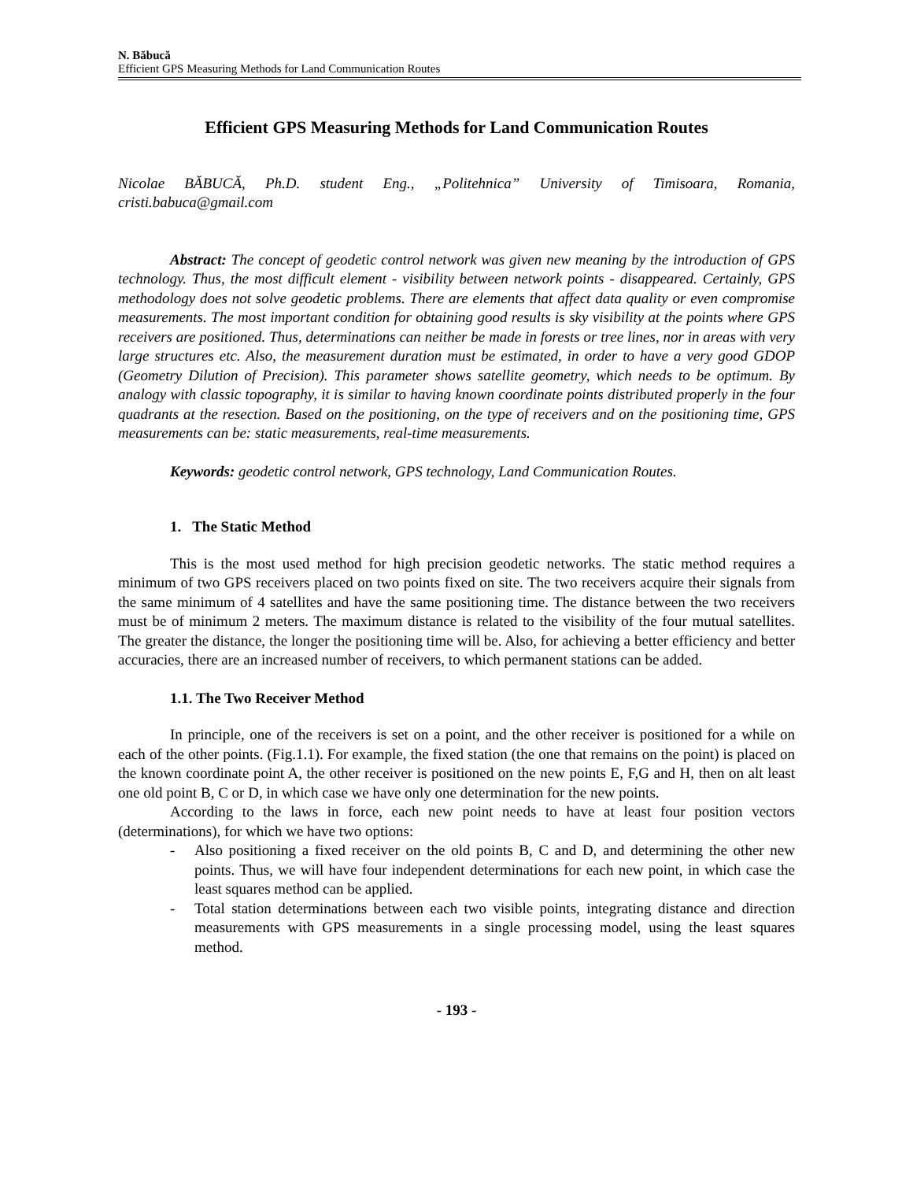N. Băbucă
Efficient GPS Measuring Methods for Land Communication Routes
Efficient GPS Measuring Methods for Land Communication Routes
Nicolae BĂBUCĂ, Ph.D. student Eng., „Politehnica” University of Timisoara, Romania, cristi.babuca@gmail.com
Abstract: The concept of geodetic control network was given new meaning by the introduction of GPS technology. Thus, the most difficult element - visibility between network points - disappeared. Certainly, GPS methodology does not solve geodetic problems. There are elements that affect data quality or even compromise measurements. The most important condition for obtaining good results is sky visibility at the points where GPS receivers are positioned. Thus, determinations can neither be made in forests or tree lines, nor in areas with very large structures etc. Also, the measurement duration must be estimated, in order to have a very good GDOP (Geometry Dilution of Precision). This parameter shows satellite geometry, which needs to be optimum. By analogy with classic topography, it is similar to having known coordinate points distributed properly in the four quadrants at the resection. Based on the positioning, on the type of receivers and on the positioning time, GPS measurements can be: static measurements, real-time measurements.
Keywords: geodetic control network, GPS technology, Land Communication Routes.
1. The Static Method
This is the most used method for high precision geodetic networks. The static method requires a minimum of two GPS receivers placed on two points fixed on site. The two receivers acquire their signals from the same minimum of 4 satellites and have the same positioning time. The distance between the two receivers must be of minimum 2 meters. The maximum distance is related to the visibility of the four mutual satellites. The greater the distance, the longer the positioning time will be. Also, for achieving a better efficiency and better accuracies, there are an increased number of receivers, to which permanent stations can be added.
1.1. The Two Receiver Method
In principle, one of the receivers is set on a point, and the other receiver is positioned for a while on each of the other points. (Fig.1.1). For example, the fixed station (the one that remains on the point) is placed on the known coordinate point A, the other receiver is positioned on the new points E, F,G and H, then on alt least one old point B, C or D, in which case we have only one determination for the new points.
According to the laws in force, each new point needs to have at least four position vectors (determinations), for which we have two options:
- Also positioning a fixed receiver on the old points B, C and D, and determining the other new points. Thus, we will have four independent determinations for each new point, in which case the least squares method can be applied.
- Total station determinations between each two visible points, integrating distance and direction measurements with GPS measurements in a single processing model, using the least squares method.
- 193 -